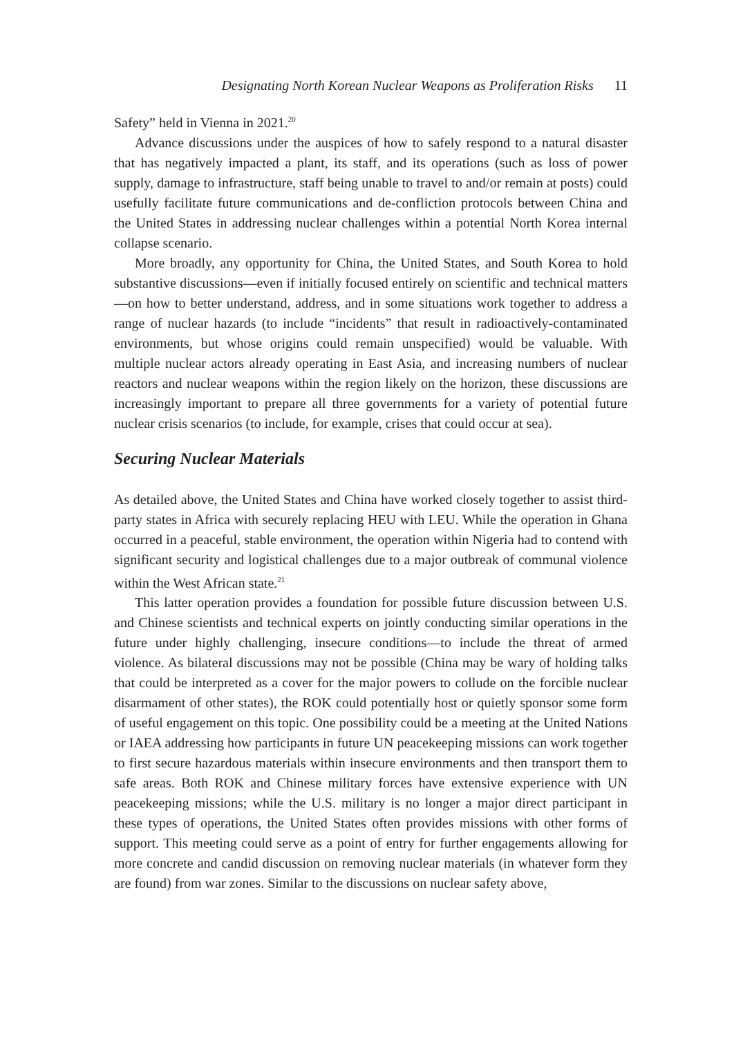Designating North Korean Nuclear Weapons as Proliferation Risks 11
Safety” held in Vienna in 2021.<sup>20</sup>
Advance discussions under the auspices of how to safely respond to a natural disaster that has negatively impacted a plant, its staff, and its operations (such as loss of power supply, damage to infrastructure, staff being unable to travel to and/or remain at posts) could usefully facilitate future communications and de-confliction protocols between China and the United States in addressing nuclear challenges within a potential North Korea internal collapse scenario.
More broadly, any opportunity for China, the United States, and South Korea to hold substantive discussions—even if initially focused entirely on scientific and technical matters—on how to better understand, address, and in some situations work together to address a range of nuclear hazards (to include “incidents” that result in radioactively-contaminated environments, but whose origins could remain unspecified) would be valuable. With multiple nuclear actors already operating in East Asia, and increasing numbers of nuclear reactors and nuclear weapons within the region likely on the horizon, these discussions are increasingly important to prepare all three governments for a variety of potential future nuclear crisis scenarios (to include, for example, crises that could occur at sea).
Securing Nuclear Materials
As detailed above, the United States and China have worked closely together to assist third-party states in Africa with securely replacing HEU with LEU. While the operation in Ghana occurred in a peaceful, stable environment, the operation within Nigeria had to contend with significant security and logistical challenges due to a major outbreak of communal violence within the West African state.<sup>21</sup>
This latter operation provides a foundation for possible future discussion between U.S. and Chinese scientists and technical experts on jointly conducting similar operations in the future under highly challenging, insecure conditions—to include the threat of armed violence. As bilateral discussions may not be possible (China may be wary of holding talks that could be interpreted as a cover for the major powers to collude on the forcible nuclear disarmament of other states), the ROK could potentially host or quietly sponsor some form of useful engagement on this topic. One possibility could be a meeting at the United Nations or IAEA addressing how participants in future UN peacekeeping missions can work together to first secure hazardous materials within insecure environments and then transport them to safe areas. Both ROK and Chinese military forces have extensive experience with UN peacekeeping missions; while the U.S. military is no longer a major direct participant in these types of operations, the United States often provides missions with other forms of support. This meeting could serve as a point of entry for further engagements allowing for more concrete and candid discussion on removing nuclear materials (in whatever form they are found) from war zones. Similar to the discussions on nuclear safety above,